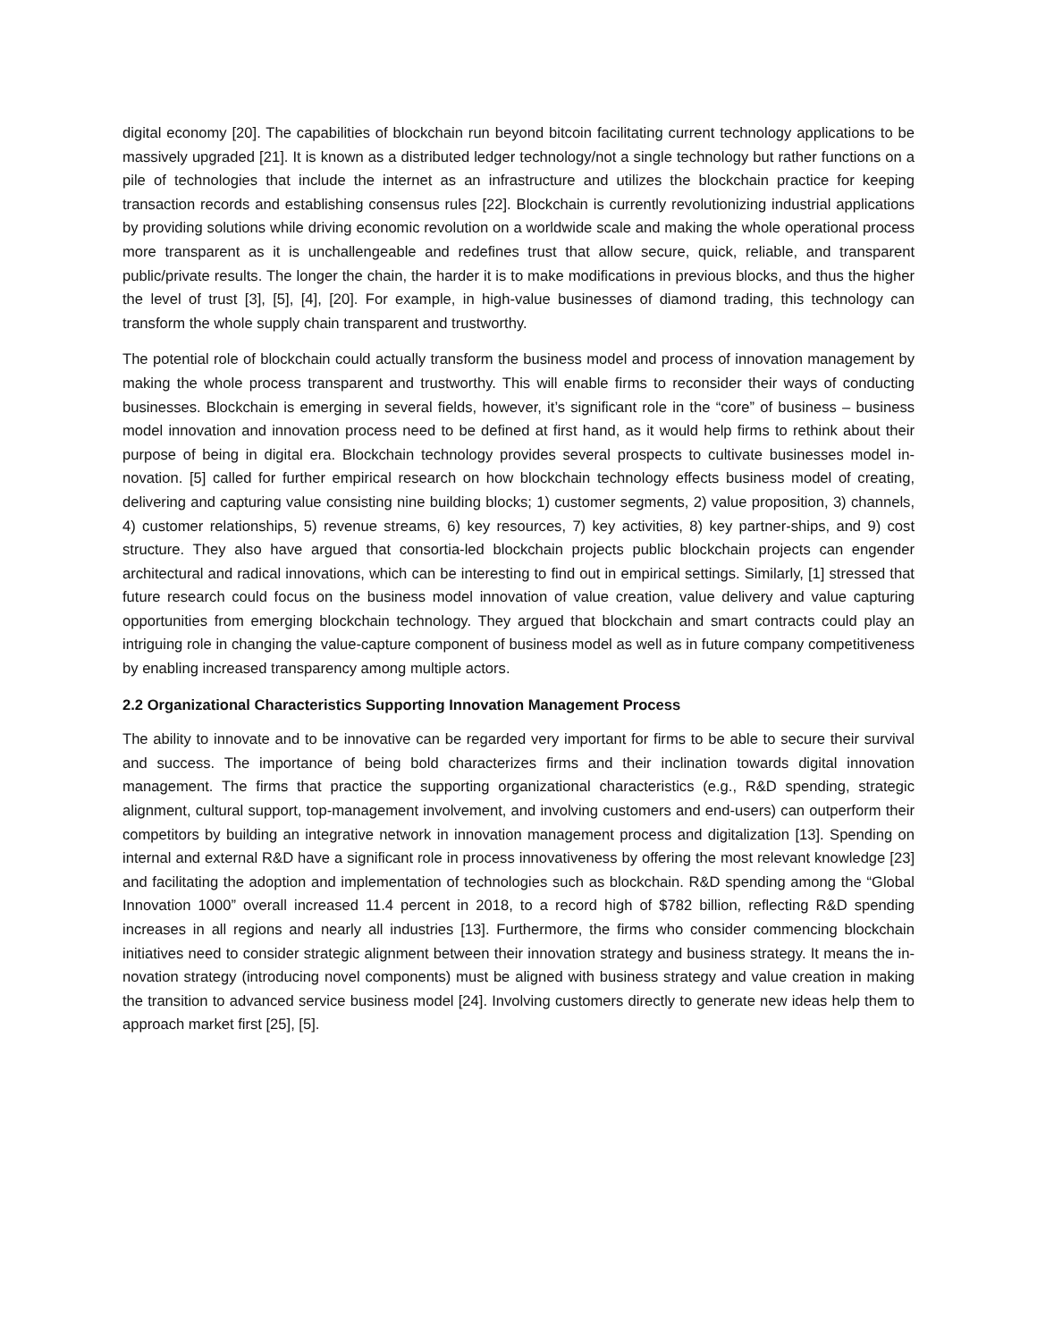digital economy [20]. The capabilities of blockchain run beyond bitcoin facilitating current technology applications to be massively upgraded [21]. It is known as a distributed ledger technology/not a single technology but rather functions on a pile of technologies that include the internet as an infrastructure and utilizes the blockchain practice for keeping transaction records and establishing consensus rules [22]. Blockchain is currently revolutionizing industrial applications by providing solutions while driving economic revolution on a worldwide scale and making the whole operational process more transparent as it is unchallengeable and redefines trust that allow secure, quick, reliable, and transparent public/private results. The longer the chain, the harder it is to make modifications in previous blocks, and thus the higher the level of trust [3], [5], [4], [20]. For example, in high-value businesses of diamond trading, this technology can transform the whole supply chain transparent and trustworthy.
The potential role of blockchain could actually transform the business model and process of innovation management by making the whole process transparent and trustworthy. This will enable firms to reconsider their ways of conducting businesses. Blockchain is emerging in several fields, however, it’s significant role in the “core” of business – business model innovation and innovation process need to be defined at first hand, as it would help firms to rethink about their purpose of being in digital era. Blockchain technology provides several prospects to cultivate businesses model in-novation. [5] called for further empirical research on how blockchain technology effects business model of creating, delivering and capturing value consisting nine building blocks; 1) customer segments, 2) value proposition, 3) channels, 4) customer relationships, 5) revenue streams, 6) key resources, 7) key activities, 8) key partner-ships, and 9) cost structure. They also have argued that consortia-led blockchain projects public blockchain projects can engender architectural and radical innovations, which can be interesting to find out in empirical settings. Similarly, [1] stressed that future research could focus on the business model innovation of value creation, value delivery and value capturing opportunities from emerging blockchain technology. They argued that blockchain and smart contracts could play an intriguing role in changing the value-capture component of business model as well as in future company competitiveness by enabling increased transparency among multiple actors.
2.2 Organizational Characteristics Supporting Innovation Management Process
The ability to innovate and to be innovative can be regarded very important for firms to be able to secure their survival and success. The importance of being bold characterizes firms and their inclination towards digital innovation management. The firms that practice the supporting organizational characteristics (e.g., R&D spending, strategic alignment, cultural support, top-management involvement, and involving customers and end-users) can outperform their competitors by building an integrative network in innovation management process and digitalization [13]. Spending on internal and external R&D have a significant role in process innovativeness by offering the most relevant knowledge [23] and facilitating the adoption and implementation of technologies such as blockchain. R&D spending among the “Global Innovation 1000” overall increased 11.4 percent in 2018, to a record high of $782 billion, reflecting R&D spending increases in all regions and nearly all industries [13]. Furthermore, the firms who consider commencing blockchain initiatives need to consider strategic alignment between their innovation strategy and business strategy. It means the in-novation strategy (introducing novel components) must be aligned with business strategy and value creation in making the transition to advanced service business model [24]. Involving customers directly to generate new ideas help them to approach market first [25], [5].